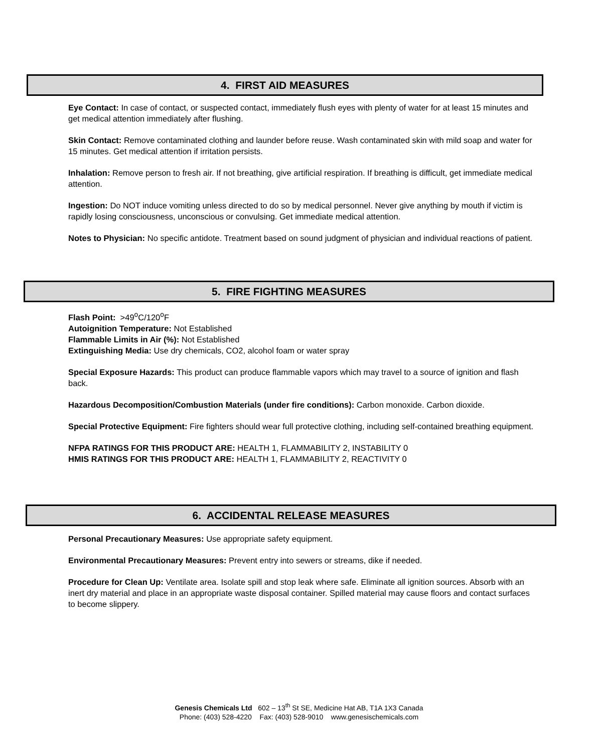4. FIRST AID MEASURES
Eye Contact: In case of contact, or suspected contact, immediately flush eyes with plenty of water for at least 15 minutes and get medical attention immediately after flushing.
Skin Contact: Remove contaminated clothing and launder before reuse. Wash contaminated skin with mild soap and water for 15 minutes. Get medical attention if irritation persists.
Inhalation: Remove person to fresh air. If not breathing, give artificial respiration. If breathing is difficult, get immediate medical attention.
Ingestion: Do NOT induce vomiting unless directed to do so by medical personnel. Never give anything by mouth if victim is rapidly losing consciousness, unconscious or convulsing. Get immediate medical attention.
Notes to Physician: No specific antidote. Treatment based on sound judgment of physician and individual reactions of patient.
5. FIRE FIGHTING MEASURES
Flash Point: >49<sup>o</sup>C/120<sup>o</sup>F
Autoignition Temperature: Not Established
Flammable Limits in Air (%): Not Established
Extinguishing Media: Use dry chemicals, CO2, alcohol foam or water spray
Special Exposure Hazards: This product can produce flammable vapors which may travel to a source of ignition and flash back.
Hazardous Decomposition/Combustion Materials (under fire conditions): Carbon monoxide. Carbon dioxide.
Special Protective Equipment: Fire fighters should wear full protective clothing, including self-contained breathing equipment.
NFPA RATINGS FOR THIS PRODUCT ARE: HEALTH 1, FLAMMABILITY 2, INSTABILITY 0
HMIS RATINGS FOR THIS PRODUCT ARE: HEALTH 1, FLAMMABILITY 2, REACTIVITY 0
6. ACCIDENTAL RELEASE MEASURES
Personal Precautionary Measures: Use appropriate safety equipment.
Environmental Precautionary Measures: Prevent entry into sewers or streams, dike if needed.
Procedure for Clean Up: Ventilate area. Isolate spill and stop leak where safe. Eliminate all ignition sources. Absorb with an inert dry material and place in an appropriate waste disposal container. Spilled material may cause floors and contact surfaces to become slippery.
Genesis Chemicals Ltd 602 – 13<sup>th</sup> St SE, Medicine Hat AB, T1A 1X3 Canada
Phone: (403) 528-4220 Fax: (403) 528-9010 www.genesischemicals.com